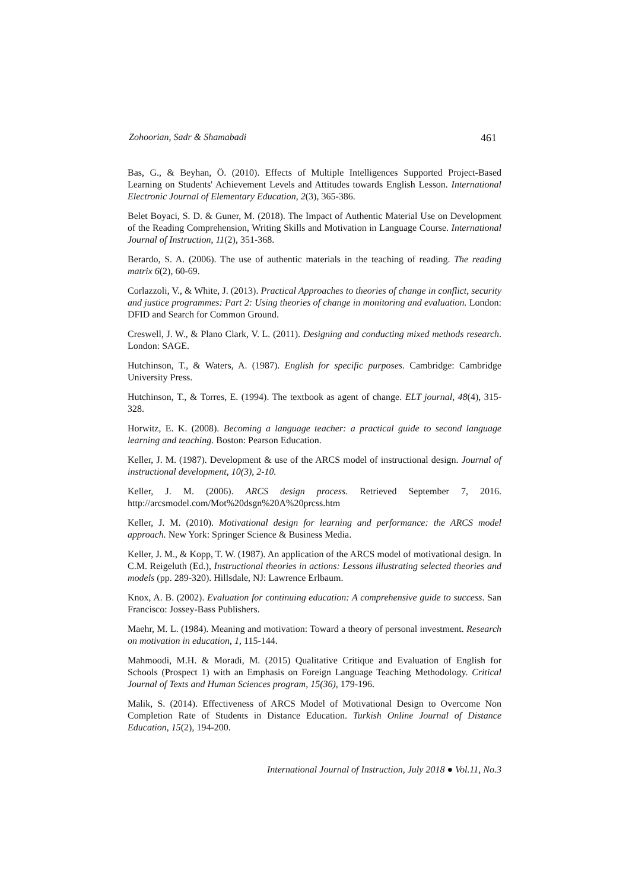Zohoorian, Sadr & Shamabadi 461
Bas, G., & Beyhan, Ö. (2010). Effects of Multiple Intelligences Supported Project-Based Learning on Students' Achievement Levels and Attitudes towards English Lesson. International Electronic Journal of Elementary Education, 2(3), 365-386.
Belet Boyaci, S. D. & Guner, M. (2018). The Impact of Authentic Material Use on Development of the Reading Comprehension, Writing Skills and Motivation in Language Course. International Journal of Instruction, 11(2), 351-368.
Berardo, S. A. (2006). The use of authentic materials in the teaching of reading. The reading matrix 6(2), 60-69.
Corlazzoli, V., & White, J. (2013). Practical Approaches to theories of change in conflict, security and justice programmes: Part 2: Using theories of change in monitoring and evaluation. London: DFID and Search for Common Ground.
Creswell, J. W., & Plano Clark, V. L. (2011). Designing and conducting mixed methods research. London: SAGE.
Hutchinson, T., & Waters, A. (1987). English for specific purposes. Cambridge: Cambridge University Press.
Hutchinson, T., & Torres, E. (1994). The textbook as agent of change. ELT journal, 48(4), 315-328.
Horwitz, E. K. (2008). Becoming a language teacher: a practical guide to second language learning and teaching. Boston: Pearson Education.
Keller, J. M. (1987). Development & use of the ARCS model of instructional design. Journal of instructional development, 10(3), 2-10.
Keller, J. M. (2006). ARCS design process. Retrieved September 7, 2016. http://arcsmodel.com/Mot%20dsgn%20A%20prcss.htm
Keller, J. M. (2010). Motivational design for learning and performance: the ARCS model approach. New York: Springer Science & Business Media.
Keller, J. M., & Kopp, T. W. (1987). An application of the ARCS model of motivational design. In C.M. Reigeluth (Ed.), Instructional theories in actions: Lessons illustrating selected theories and models (pp. 289-320). Hillsdale, NJ: Lawrence Erlbaum.
Knox, A. B. (2002). Evaluation for continuing education: A comprehensive guide to success. San Francisco: Jossey-Bass Publishers.
Maehr, M. L. (1984). Meaning and motivation: Toward a theory of personal investment. Research on motivation in education, 1, 115-144.
Mahmoodi, M.H. & Moradi, M. (2015) Qualitative Critique and Evaluation of English for Schools (Prospect 1) with an Emphasis on Foreign Language Teaching Methodology. Critical Journal of Texts and Human Sciences program, 15(36), 179-196.
Malik, S. (2014). Effectiveness of ARCS Model of Motivational Design to Overcome Non Completion Rate of Students in Distance Education. Turkish Online Journal of Distance Education, 15(2), 194-200.
International Journal of Instruction, July 2018 ● Vol.11, No.3